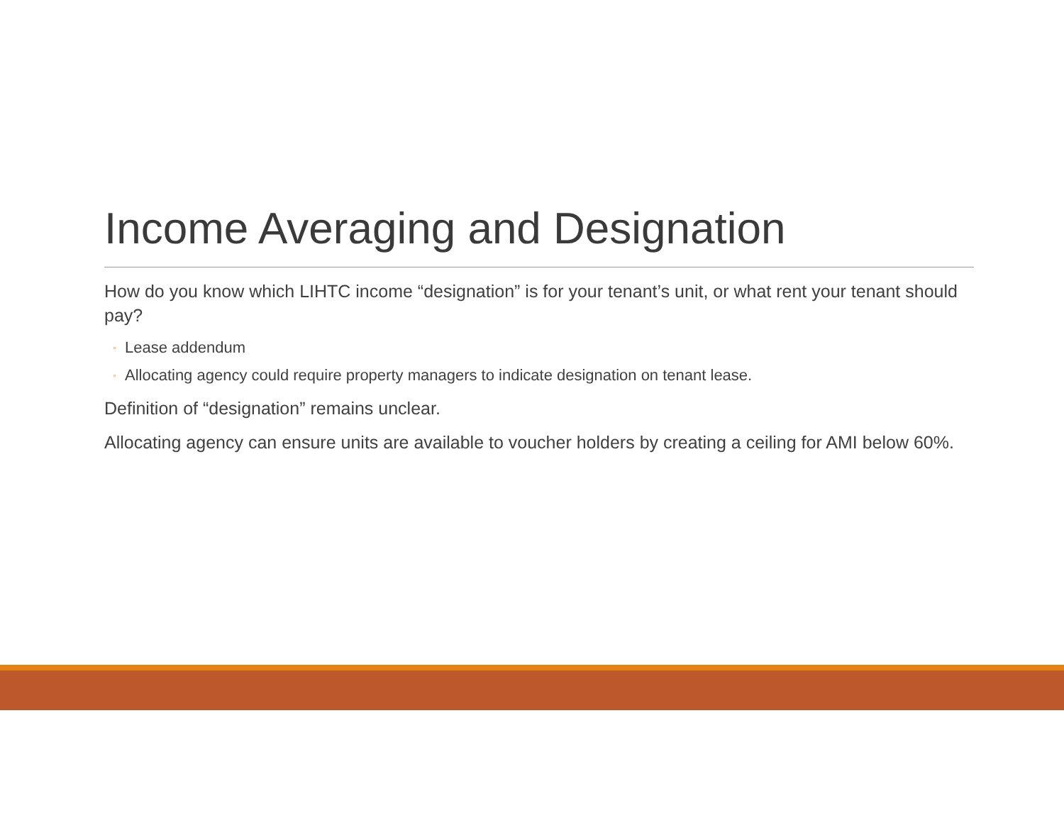Income Averaging and Designation
How do you know which LIHTC income “designation” is for your tenant’s unit, or what rent your tenant should pay?
◦ Lease addendum
◦ Allocating agency could require property managers to indicate designation on tenant lease.
Definition of “designation” remains unclear.
Allocating agency can ensure units are available to voucher holders by creating a ceiling for AMI below 60%.